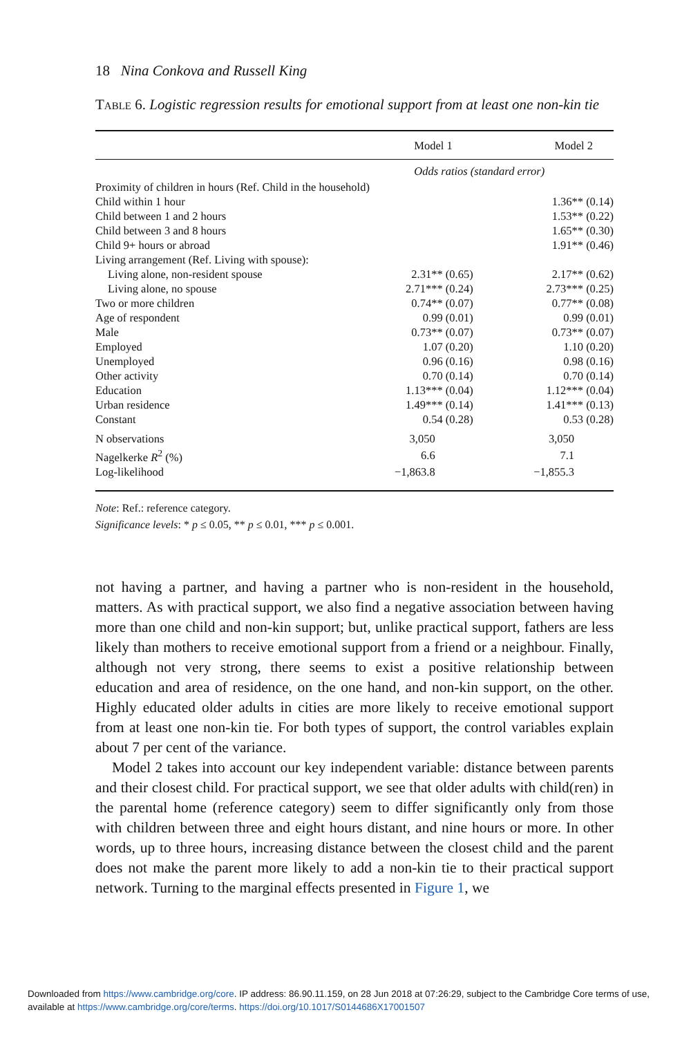18 Nina Conkova and Russell King
TABLE 6. Logistic regression results for emotional support from at least one non-kin tie
| | Model 1 | Model 2 |
| --- | --- | --- |
| | Odds ratios (standard error) | |
| Proximity of children in hours (Ref. Child in the household) | | |
| Child within 1 hour | | 1.36** (0.14) |
| Child between 1 and 2 hours | | 1.53** (0.22) |
| Child between 3 and 8 hours | | 1.65** (0.30) |
| Child 9+ hours or abroad | | 1.91** (0.46) |
| Living arrangement (Ref. Living with spouse): | | |
| Living alone, non-resident spouse | 2.31** (0.65) | 2.17** (0.62) |
| Living alone, no spouse | 2.71*** (0.24) | 2.73*** (0.25) |
| Two or more children | 0.74** (0.07) | 0.77** (0.08) |
| Age of respondent | 0.99 (0.01) | 0.99 (0.01) |
| Male | 0.73** (0.07) | 0.73** (0.07) |
| Employed | 1.07 (0.20) | 1.10 (0.20) |
| Unemployed | 0.96 (0.16) | 0.98 (0.16) |
| Other activity | 0.70 (0.14) | 0.70 (0.14) |
| Education | 1.13*** (0.04) | 1.12*** (0.04) |
| Urban residence | 1.49*** (0.14) | 1.41*** (0.13) |
| Constant | 0.54 (0.28) | 0.53 (0.28) |
| N observations | 3,050 | 3,050 |
| Nagelkerke R<sup>2</sup> (%) | 6.6 | 7.1 |
| Log-likelihood | −1,863.8 | −1,855.3 |
Note: Ref.: reference category.
Significance levels: * p ≤ 0.05, ** p ≤ 0.01, *** p ≤ 0.001.
not having a partner, and having a partner who is non-resident in the household, matters. As with practical support, we also find a negative association between having more than one child and non-kin support; but, unlike practical support, fathers are less likely than mothers to receive emotional support from a friend or a neighbour. Finally, although not very strong, there seems to exist a positive relationship between education and area of residence, on the one hand, and non-kin support, on the other. Highly educated older adults in cities are more likely to receive emotional support from at least one non-kin tie. For both types of support, the control variables explain about 7 per cent of the variance.
Model 2 takes into account our key independent variable: distance between parents and their closest child. For practical support, we see that older adults with child(ren) in the parental home (reference category) seem to differ significantly only from those with children between three and eight hours distant, and nine hours or more. In other words, up to three hours, increasing distance between the closest child and the parent does not make the parent more likely to add a non-kin tie to their practical support network. Turning to the marginal effects presented in Figure 1, we
Downloaded from https://www.cambridge.org/core. IP address: 86.90.11.159, on 28 Jun 2018 at 07:26:29, subject to the Cambridge Core terms of use, available at https://www.cambridge.org/core/terms. https://doi.org/10.1017/S0144686X17001507